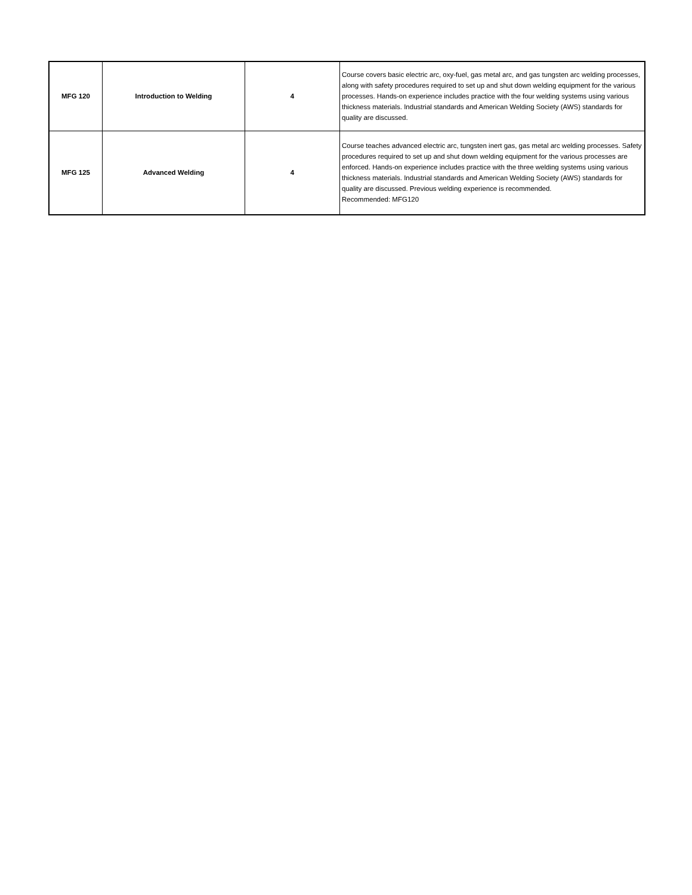| MFG 120 | Introduction to Welding | 4 | Course covers basic electric arc, oxy-fuel, gas metal arc, and gas tungsten arc welding processes, along with safety procedures required to set up and shut down welding equipment for the various processes. Hands-on experience includes practice with the four welding systems using various thickness materials. Industrial standards and American Welding Society (AWS) standards for quality are discussed. |
| MFG 125 | Advanced Welding | 4 | Course teaches advanced electric arc, tungsten inert gas, gas metal arc welding processes. Safety procedures required to set up and shut down welding equipment for the various processes are enforced. Hands-on experience includes practice with the three welding systems using various thickness materials. Industrial standards and American Welding Society (AWS) standards for quality are discussed. Previous welding experience is recommended. Recommended: MFG120 |